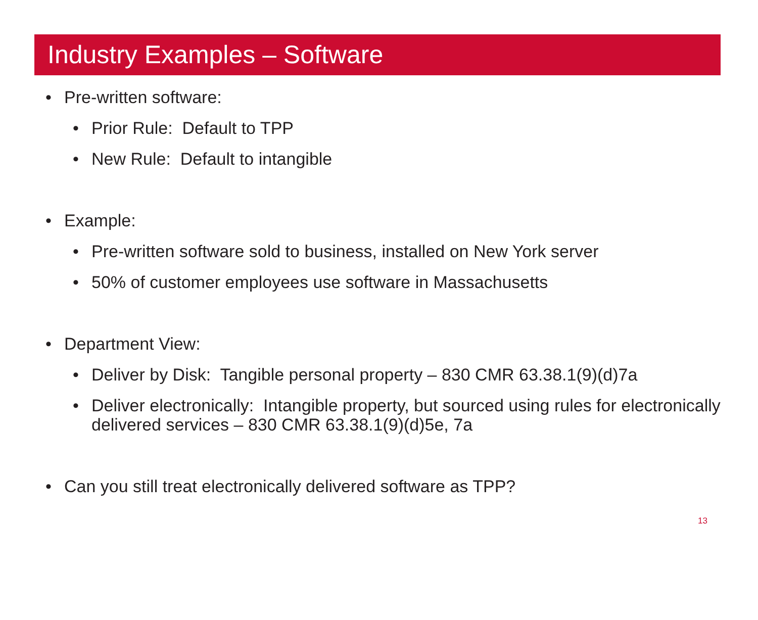Industry Examples – Software
• Pre-written software:
• Prior Rule: Default to TPP
• New Rule: Default to intangible
• Example:
• Pre-written software sold to business, installed on New York server
• 50% of customer employees use software in Massachusetts
• Department View:
• Deliver by Disk: Tangible personal property – 830 CMR 63.38.1(9)(d)7a
• Deliver electronically: Intangible property, but sourced using rules for electronically delivered services – 830 CMR 63.38.1(9)(d)5e, 7a
• Can you still treat electronically delivered software as TPP?
13